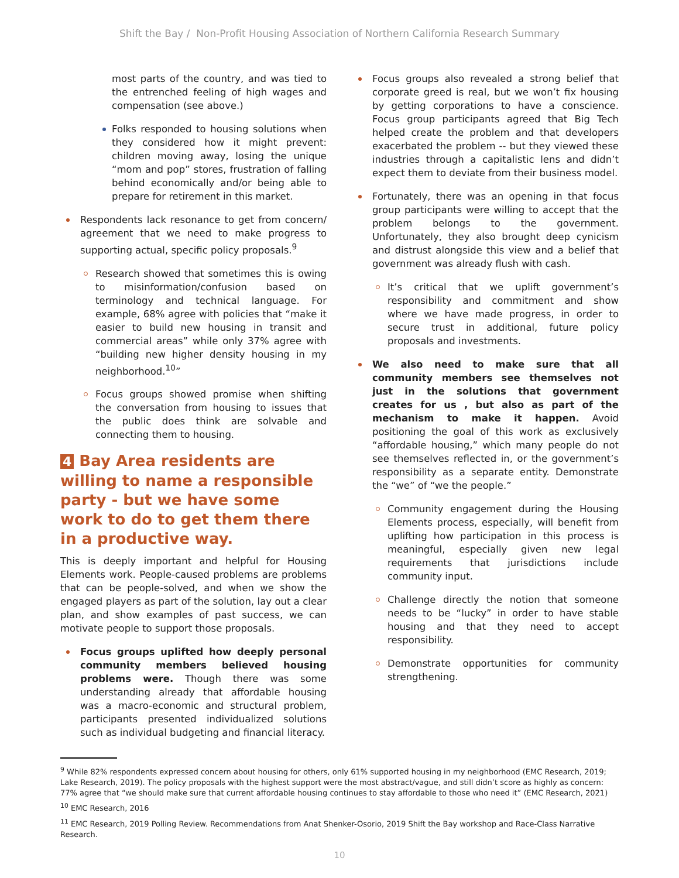Shift the Bay / Non-Profit Housing Association of Northern California Research Summary
most parts of the country, and was tied to the entrenched feeling of high wages and compensation (see above.)
Folks responded to housing solutions when they considered how it might prevent: children moving away, losing the unique “mom and pop” stores, frustration of falling behind economically and/or being able to prepare for retirement in this market.
Respondents lack resonance to get from concern/ agreement that we need to make progress to supporting actual, specific policy proposals.<sup>9</sup>
Research showed that sometimes this is owing to misinformation/confusion based on terminology and technical language. For example, 68% agree with policies that “make it easier to build new housing in transit and commercial areas” while only 37% agree with “building new higher density housing in my neighborhood.<sup>10</sup>”
Focus groups showed promise when shifting the conversation from housing to issues that the public does think are solvable and connecting them to housing.
4 Bay Area residents are willing to name a responsible party - but we have some work to do to get them there in a productive way.
This is deeply important and helpful for Housing Elements work. People-caused problems are problems that can be people-solved, and when we show the engaged players as part of the solution, lay out a clear plan, and show examples of past success, we can motivate people to support those proposals.
Focus groups uplifted how deeply personal community members believed housing problems were. Though there was some understanding already that affordable housing was a macro-economic and structural problem, participants presented individualized solutions such as individual budgeting and financial literacy.
Focus groups also revealed a strong belief that corporate greed is real, but we won’t fix housing by getting corporations to have a conscience. Focus group participants agreed that Big Tech helped create the problem and that developers exacerbated the problem -- but they viewed these industries through a capitalistic lens and didn’t expect them to deviate from their business model.
Fortunately, there was an opening in that focus group participants were willing to accept that the problem belongs to the government. Unfortunately, they also brought deep cynicism and distrust alongside this view and a belief that government was already flush with cash.
It’s critical that we uplift government’s responsibility and commitment and show where we have made progress, in order to secure trust in additional, future policy proposals and investments.
We also need to make sure that all community members see themselves not just in the solutions that government creates for us , but also as part of the mechanism to make it happen. Avoid positioning the goal of this work as exclusively “affordable housing,” which many people do not see themselves reflected in, or the government’s responsibility as a separate entity. Demonstrate the “we” of “we the people.”
Community engagement during the Housing Elements process, especially, will benefit from uplifting how participation in this process is meaningful, especially given new legal requirements that jurisdictions include community input.
Challenge directly the notion that someone needs to be “lucky” in order to have stable housing and that they need to accept responsibility.
Demonstrate opportunities for community strengthening.
<sup>9</sup> While 82% respondents expressed concern about housing for others, only 61% supported housing in my neighborhood (EMC Research, 2019; Lake Research, 2019). The policy proposals with the highest support were the most abstract/vague, and still didn’t score as highly as concern: 77% agree that “we should make sure that current affordable housing continues to stay affordable to those who need it” (EMC Research, 2021)
<sup>10</sup> EMC Research, 2016
<sup>11</sup> EMC Research, 2019 Polling Review. Recommendations from Anat Shenker-Osorio, 2019 Shift the Bay workshop and Race-Class Narrative Research.
10